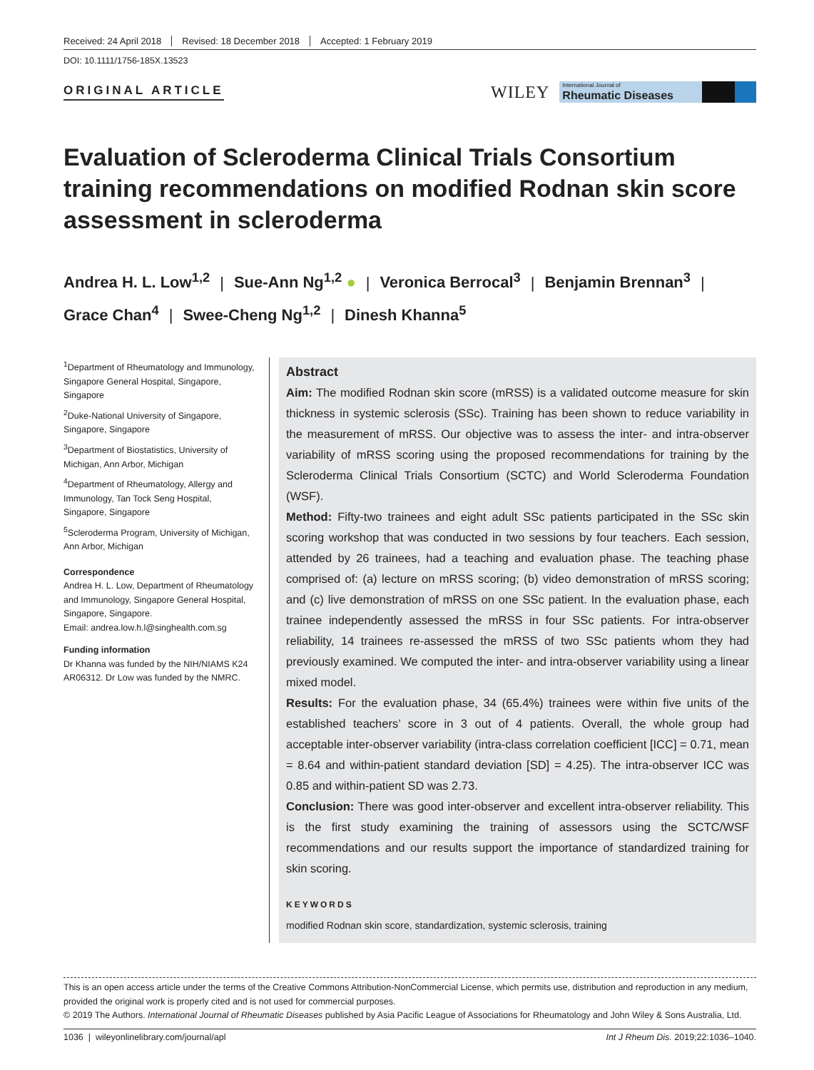Received: 24 April 2018 Revised: 18 December 2018 Accepted: 1 February 2019
DOI: 10.1111/1756-185X.13523
ORIGINAL ARTICLE
WILEY
International Journal of
Rheumatic Diseases
Evaluation of Scleroderma Clinical Trials Consortium training recommendations on modified Rodnan skin score assessment in scleroderma
Andrea H. L. Low<sup>1,2</sup> | Sue-Ann Ng<sup>1,2</sup> ● | Veronica Berrocal<sup>3</sup> | Benjamin Brennan<sup>3</sup> |
Grace Chan<sup>4</sup> | Swee-Cheng Ng<sup>1,2</sup> | Dinesh Khanna<sup>5</sup>
<sup>1</sup> Department of Rheumatology and Immunology, Singapore General Hospital, Singapore, Singapore
<sup>2</sup> Duke-National University of Singapore, Singapore, Singapore
<sup>3</sup> Department of Biostatistics, University of Michigan, Ann Arbor, Michigan
<sup>4</sup> Department of Rheumatology, Allergy and Immunology, Tan Tock Seng Hospital, Singapore, Singapore
<sup>5</sup> Scleroderma Program, University of Michigan, Ann Arbor, Michigan
Correspondence
Andrea H. L. Low, Department of Rheumatology and Immunology, Singapore General Hospital, Singapore, Singapore.
Email: andrea.low.h.l@singhealth.com.sg
Funding information
Dr Khanna was funded by the NIH/NIAMS K24 AR06312. Dr Low was funded by the NMRC.
Abstract
Aim: The modified Rodnan skin score (mRSS) is a validated outcome measure for skin thickness in systemic sclerosis (SSc). Training has been shown to reduce variability in the measurement of mRSS. Our objective was to assess the inter- and intra-observer variability of mRSS scoring using the proposed recommendations for training by the Scleroderma Clinical Trials Consortium (SCTC) and World Scleroderma Foundation (WSF).
Method: Fifty-two trainees and eight adult SSc patients participated in the SSc skin scoring workshop that was conducted in two sessions by four teachers. Each session, attended by 26 trainees, had a teaching and evaluation phase. The teaching phase comprised of: (a) lecture on mRSS scoring; (b) video demonstration of mRSS scoring; and (c) live demonstration of mRSS on one SSc patient. In the evaluation phase, each trainee independently assessed the mRSS in four SSc patients. For intra-observer reliability, 14 trainees re-assessed the mRSS of two SSc patients whom they had previously examined. We computed the inter- and intra-observer variability using a linear mixed model.
Results: For the evaluation phase, 34 (65.4%) trainees were within five units of the established teachers’ score in 3 out of 4 patients. Overall, the whole group had acceptable inter-observer variability (intra-class correlation coefficient [ICC] = 0.71, mean = 8.64 and within-patient standard deviation [SD] = 4.25). The intra-observer ICC was 0.85 and within-patient SD was 2.73.
Conclusion: There was good inter-observer and excellent intra-observer reliability. This is the first study examining the training of assessors using the SCTC/WSF recommendations and our results support the importance of standardized training for skin scoring.
KEYWORDS
modified Rodnan skin score, standardization, systemic sclerosis, training
This is an open access article under the terms of the Creative Commons Attribution-NonCommercial License, which permits use, distribution and reproduction in any medium, provided the original work is properly cited and is not used for commercial purposes.
© 2019 The Authors. International Journal of Rheumatic Diseases published by Asia Pacific League of Associations for Rheumatology and John Wiley & Sons Australia, Ltd.
1036 | wileyonlinelibrary.com/journal/apl Int J Rheum Dis. 2019;22:1036–1040.